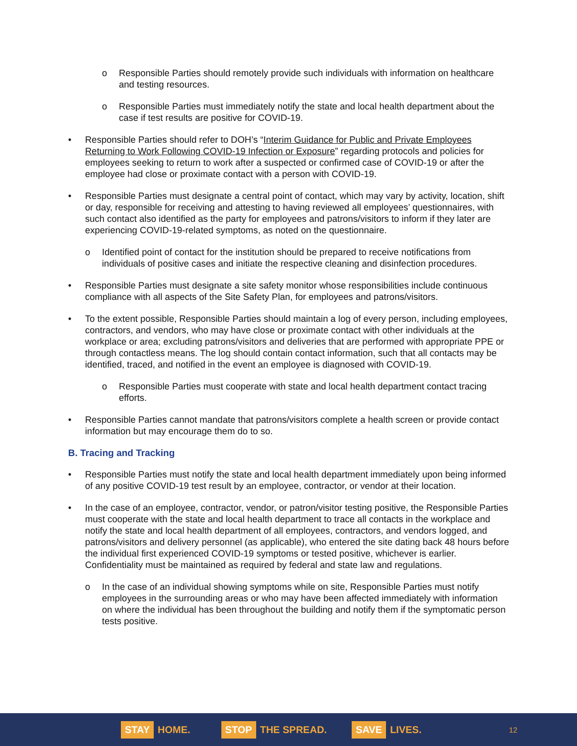o Responsible Parties should remotely provide such individuals with information on healthcare and testing resources.
o Responsible Parties must immediately notify the state and local health department about the case if test results are positive for COVID-19.
• Responsible Parties should refer to DOH’s “Interim Guidance for Public and Private Employees Returning to Work Following COVID-19 Infection or Exposure” regarding protocols and policies for employees seeking to return to work after a suspected or confirmed case of COVID-19 or after the employee had close or proximate contact with a person with COVID-19.
• Responsible Parties must designate a central point of contact, which may vary by activity, location, shift or day, responsible for receiving and attesting to having reviewed all employees’ questionnaires, with such contact also identified as the party for employees and patrons/visitors to inform if they later are experiencing COVID-19-related symptoms, as noted on the questionnaire.
o Identified point of contact for the institution should be prepared to receive notifications from individuals of positive cases and initiate the respective cleaning and disinfection procedures.
• Responsible Parties must designate a site safety monitor whose responsibilities include continuous compliance with all aspects of the Site Safety Plan, for employees and patrons/visitors.
• To the extent possible, Responsible Parties should maintain a log of every person, including employees, contractors, and vendors, who may have close or proximate contact with other individuals at the workplace or area; excluding patrons/visitors and deliveries that are performed with appropriate PPE or through contactless means. The log should contain contact information, such that all contacts may be identified, traced, and notified in the event an employee is diagnosed with COVID-19.
o Responsible Parties must cooperate with state and local health department contact tracing efforts.
• Responsible Parties cannot mandate that patrons/visitors complete a health screen or provide contact information but may encourage them do to so.
B. Tracing and Tracking
• Responsible Parties must notify the state and local health department immediately upon being informed of any positive COVID-19 test result by an employee, contractor, or vendor at their location.
• In the case of an employee, contractor, vendor, or patron/visitor testing positive, the Responsible Parties must cooperate with the state and local health department to trace all contacts in the workplace and notify the state and local health department of all employees, contractors, and vendors logged, and patrons/visitors and delivery personnel (as applicable), who entered the site dating back 48 hours before the individual first experienced COVID-19 symptoms or tested positive, whichever is earlier. Confidentiality must be maintained as required by federal and state law and regulations.
o In the case of an individual showing symptoms while on site, Responsible Parties must notify employees in the surrounding areas or who may have been affected immediately with information on where the individual has been throughout the building and notify them if the symptomatic person tests positive.
STAY HOME.
STOP THE SPREAD.
SAVE LIVES.
12